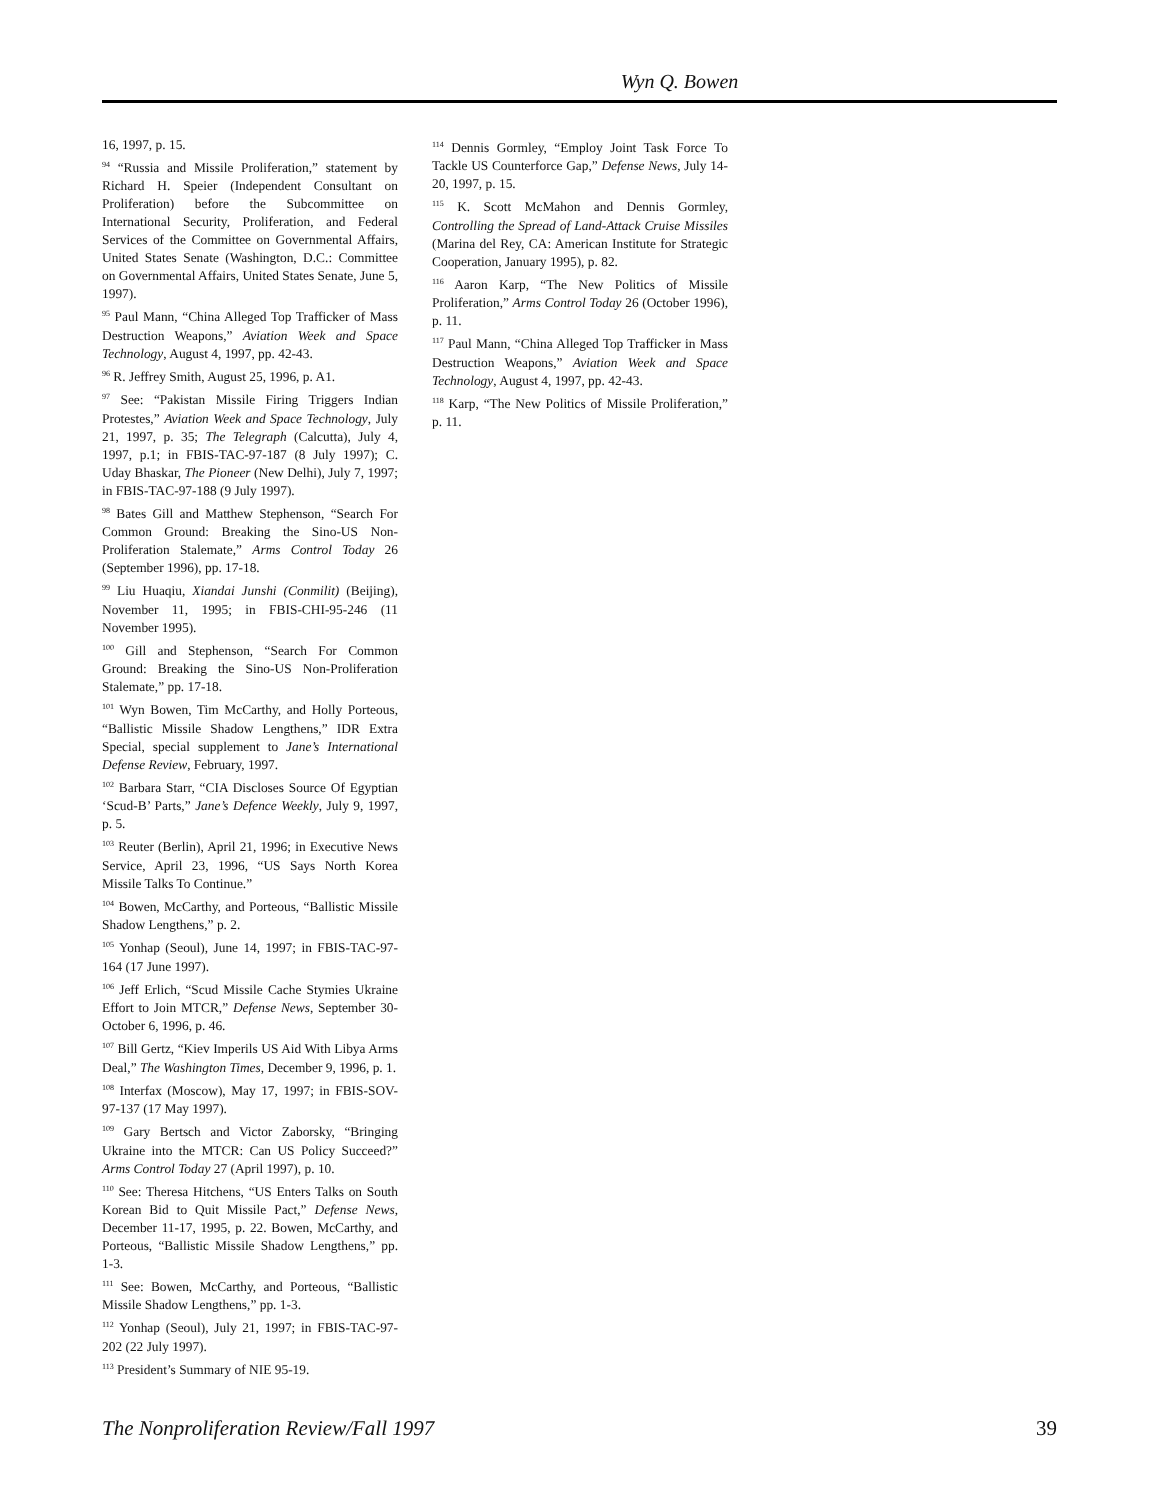Wyn Q. Bowen
16, 1997, p. 15.
<sup>94</sup> “Russia and Missile Proliferation,” statement by Richard H. Speier (Independent Consultant on Proliferation) before the Subcommittee on International Security, Proliferation, and Federal Services of the Committee on Governmental Affairs, United States Senate (Washington, D.C.: Committee on Governmental Affairs, United States Senate, June 5, 1997).
<sup>95</sup> Paul Mann, “China Alleged Top Trafficker of Mass Destruction Weapons,” Aviation Week and Space Technology, August 4, 1997, pp. 42-43.
<sup>96</sup> R. Jeffrey Smith, August 25, 1996, p. A1.
<sup>97</sup> See: “Pakistan Missile Firing Triggers Indian Protestes,” Aviation Week and Space Technology, July 21, 1997, p. 35; The Telegraph (Calcutta), July 4, 1997, p.1; in FBIS-TAC-97-187 (8 July 1997); C. Uday Bhaskar, The Pioneer (New Delhi), July 7, 1997; in FBIS-TAC-97-188 (9 July 1997).
<sup>98</sup> Bates Gill and Matthew Stephenson, “Search For Common Ground: Breaking the Sino-US Non-Proliferation Stalemate,” Arms Control Today 26 (September 1996), pp. 17-18.
<sup>99</sup> Liu Huaqiu, Xiandai Junshi (Conmilit) (Beijing), November 11, 1995; in FBIS-CHI-95-246 (11 November 1995).
<sup>100</sup> Gill and Stephenson, “Search For Common Ground: Breaking the Sino-US Non-Proliferation Stalemate,” pp. 17-18.
<sup>101</sup> Wyn Bowen, Tim McCarthy, and Holly Porteous, “Ballistic Missile Shadow Lengthens,” IDR Extra Special, special supplement to Jane’s International Defense Review, February, 1997.
<sup>102</sup> Barbara Starr, “CIA Discloses Source Of Egyptian ‘Scud-B’ Parts,” Jane’s Defence Weekly, July 9, 1997, p. 5.
<sup>103</sup> Reuter (Berlin), April 21, 1996; in Executive News Service, April 23, 1996, “US Says North Korea Missile Talks To Continue.”
<sup>104</sup> Bowen, McCarthy, and Porteous, “Ballistic Missile Shadow Lengthens,” p. 2.
<sup>105</sup> Yonhap (Seoul), June 14, 1997; in FBIS-TAC-97-164 (17 June 1997).
<sup>106</sup> Jeff Erlich, “Scud Missile Cache Stymies Ukraine Effort to Join MTCR,” Defense News, September 30-October 6, 1996, p. 46.
<sup>107</sup> Bill Gertz, “Kiev Imperils US Aid With Libya Arms Deal,” The Washington Times, December 9, 1996, p. 1.
<sup>108</sup> Interfax (Moscow), May 17, 1997; in FBIS-SOV-97-137 (17 May 1997).
<sup>109</sup> Gary Bertsch and Victor Zaborsky, “Bringing Ukraine into the MTCR: Can US Policy Succeed?” Arms Control Today 27 (April 1997), p. 10.
<sup>110</sup> See: Theresa Hitchens, “US Enters Talks on South Korean Bid to Quit Missile Pact,” Defense News, December 11-17, 1995, p. 22. Bowen, McCarthy, and Porteous, “Ballistic Missile Shadow Lengthens,” pp. 1-3.
<sup>111</sup> See: Bowen, McCarthy, and Porteous, “Ballistic Missile Shadow Lengthens,” pp. 1-3.
<sup>112</sup> Yonhap (Seoul), July 21, 1997; in FBIS-TAC-97-202 (22 July 1997).
<sup>113</sup> President’s Summary of NIE 95-19.
<sup>114</sup> Dennis Gormley, “Employ Joint Task Force To Tackle US Counterforce Gap,” Defense News, July 14-20, 1997, p. 15.
<sup>115</sup> K. Scott McMahon and Dennis Gormley, Controlling the Spread of Land-Attack Cruise Missiles (Marina del Rey, CA: American Institute for Strategic Cooperation, January 1995), p. 82.
<sup>116</sup> Aaron Karp, “The New Politics of Missile Proliferation,” Arms Control Today 26 (October 1996), p. 11.
<sup>117</sup> Paul Mann, “China Alleged Top Trafficker in Mass Destruction Weapons,” Aviation Week and Space Technology, August 4, 1997, pp. 42-43.
<sup>118</sup> Karp, “The New Politics of Missile Proliferation,” p. 11.
The Nonproliferation Review/Fall 1997 39